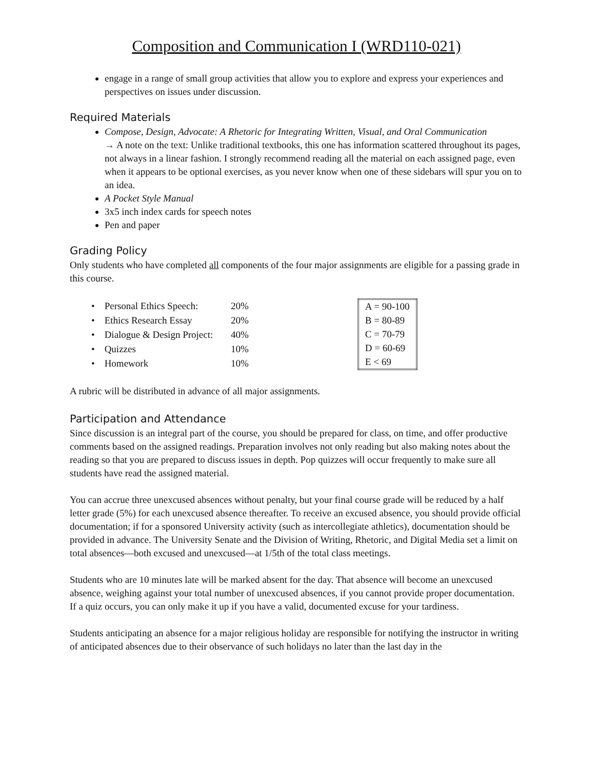Composition and Communication I (WRD110-021)
engage in a range of small group activities that allow you to explore and express your experiences and perspectives on issues under discussion.
Required Materials
Compose, Design, Advocate: A Rhetoric for Integrating Written, Visual, and Oral Communication
→ A note on the text: Unlike traditional textbooks, this one has information scattered throughout its pages, not always in a linear fashion. I strongly recommend reading all the material on each assigned page, even when it appears to be optional exercises, as you never know when one of these sidebars will spur you on to an idea.
A Pocket Style Manual
3x5 inch index cards for speech notes
Pen and paper
Grading Policy
Only students who have completed all components of the four major assignments are eligible for a passing grade in this course.
| • Personal Ethics Speech: | 20% |
| • Ethics Research Essay | 20% |
| • Dialogue & Design Project: | 40% |
| • Quizzes | 10% |
| • Homework | 10% |
| A = 90-100 |
| B = 80-89 |
| C = 70-79 |
| D = 60-69 |
| E < 69 |
A rubric will be distributed in advance of all major assignments.
Participation and Attendance
Since discussion is an integral part of the course, you should be prepared for class, on time, and offer productive comments based on the assigned readings. Preparation involves not only reading but also making notes about the reading so that you are prepared to discuss issues in depth. Pop quizzes will occur frequently to make sure all students have read the assigned material.
You can accrue three unexcused absences without penalty, but your final course grade will be reduced by a half letter grade (5%) for each unexcused absence thereafter. To receive an excused absence, you should provide official documentation; if for a sponsored University activity (such as intercollegiate athletics), documentation should be provided in advance. The University Senate and the Division of Writing, Rhetoric, and Digital Media set a limit on total absences—both excused and unexcused—at 1/5th of the total class meetings.
Students who are 10 minutes late will be marked absent for the day. That absence will become an unexcused absence, weighing against your total number of unexcused absences, if you cannot provide proper documentation. If a quiz occurs, you can only make it up if you have a valid, documented excuse for your tardiness.
Students anticipating an absence for a major religious holiday are responsible for notifying the instructor in writing of anticipated absences due to their observance of such holidays no later than the last day in the